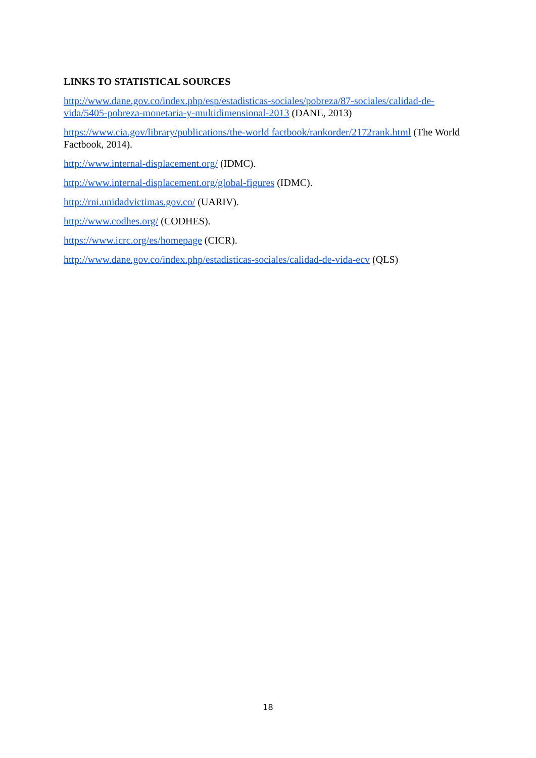LINKS TO STATISTICAL SOURCES
http://www.dane.gov.co/index.php/esp/estadisticas-sociales/pobreza/87-sociales/calidad-de-vida/5405-pobreza-monetaria-y-multidimensional-2013 (DANE, 2013)
https://www.cia.gov/library/publications/the-world factbook/rankorder/2172rank.html (The World Factbook, 2014).
http://www.internal-displacement.org/ (IDMC).
http://www.internal-displacement.org/global-figures (IDMC).
http://rni.unidadvictimas.gov.co/ (UARIV).
http://www.codhes.org/ (CODHES).
https://www.icrc.org/es/homepage (CICR).
http://www.dane.gov.co/index.php/estadisticas-sociales/calidad-de-vida-ecv (QLS)
18